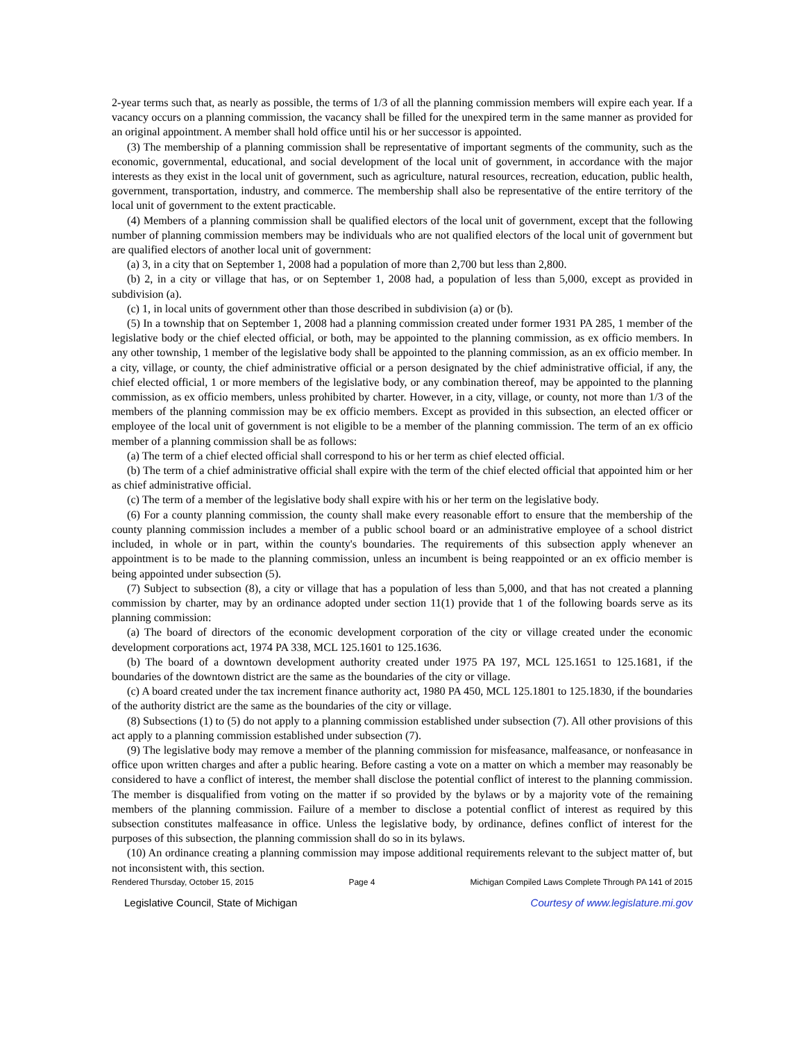2-year terms such that, as nearly as possible, the terms of 1/3 of all the planning commission members will expire each year. If a vacancy occurs on a planning commission, the vacancy shall be filled for the unexpired term in the same manner as provided for an original appointment. A member shall hold office until his or her successor is appointed.
(3) The membership of a planning commission shall be representative of important segments of the community, such as the economic, governmental, educational, and social development of the local unit of government, in accordance with the major interests as they exist in the local unit of government, such as agriculture, natural resources, recreation, education, public health, government, transportation, industry, and commerce. The membership shall also be representative of the entire territory of the local unit of government to the extent practicable.
(4) Members of a planning commission shall be qualified electors of the local unit of government, except that the following number of planning commission members may be individuals who are not qualified electors of the local unit of government but are qualified electors of another local unit of government:
(a) 3, in a city that on September 1, 2008 had a population of more than 2,700 but less than 2,800.
(b) 2, in a city or village that has, or on September 1, 2008 had, a population of less than 5,000, except as provided in subdivision (a).
(c) 1, in local units of government other than those described in subdivision (a) or (b).
(5) In a township that on September 1, 2008 had a planning commission created under former 1931 PA 285, 1 member of the legislative body or the chief elected official, or both, may be appointed to the planning commission, as ex officio members. In any other township, 1 member of the legislative body shall be appointed to the planning commission, as an ex officio member. In a city, village, or county, the chief administrative official or a person designated by the chief administrative official, if any, the chief elected official, 1 or more members of the legislative body, or any combination thereof, may be appointed to the planning commission, as ex officio members, unless prohibited by charter. However, in a city, village, or county, not more than 1/3 of the members of the planning commission may be ex officio members. Except as provided in this subsection, an elected officer or employee of the local unit of government is not eligible to be a member of the planning commission. The term of an ex officio member of a planning commission shall be as follows:
(a) The term of a chief elected official shall correspond to his or her term as chief elected official.
(b) The term of a chief administrative official shall expire with the term of the chief elected official that appointed him or her as chief administrative official.
(c) The term of a member of the legislative body shall expire with his or her term on the legislative body.
(6) For a county planning commission, the county shall make every reasonable effort to ensure that the membership of the county planning commission includes a member of a public school board or an administrative employee of a school district included, in whole or in part, within the county's boundaries. The requirements of this subsection apply whenever an appointment is to be made to the planning commission, unless an incumbent is being reappointed or an ex officio member is being appointed under subsection (5).
(7) Subject to subsection (8), a city or village that has a population of less than 5,000, and that has not created a planning commission by charter, may by an ordinance adopted under section 11(1) provide that 1 of the following boards serve as its planning commission:
(a) The board of directors of the economic development corporation of the city or village created under the economic development corporations act, 1974 PA 338, MCL 125.1601 to 125.1636.
(b) The board of a downtown development authority created under 1975 PA 197, MCL 125.1651 to 125.1681, if the boundaries of the downtown district are the same as the boundaries of the city or village.
(c) A board created under the tax increment finance authority act, 1980 PA 450, MCL 125.1801 to 125.1830, if the boundaries of the authority district are the same as the boundaries of the city or village.
(8) Subsections (1) to (5) do not apply to a planning commission established under subsection (7). All other provisions of this act apply to a planning commission established under subsection (7).
(9) The legislative body may remove a member of the planning commission for misfeasance, malfeasance, or nonfeasance in office upon written charges and after a public hearing. Before casting a vote on a matter on which a member may reasonably be considered to have a conflict of interest, the member shall disclose the potential conflict of interest to the planning commission. The member is disqualified from voting on the matter if so provided by the bylaws or by a majority vote of the remaining members of the planning commission. Failure of a member to disclose a potential conflict of interest as required by this subsection constitutes malfeasance in office. Unless the legislative body, by ordinance, defines conflict of interest for the purposes of this subsection, the planning commission shall do so in its bylaws.
(10) An ordinance creating a planning commission may impose additional requirements relevant to the subject matter of, but not inconsistent with, this section.
Rendered Thursday, October 15, 2015 Page 4 Michigan Compiled Laws Complete Through PA 141 of 2015
Legislative Council, State of Michigan Courtesy of www.legislature.mi.gov